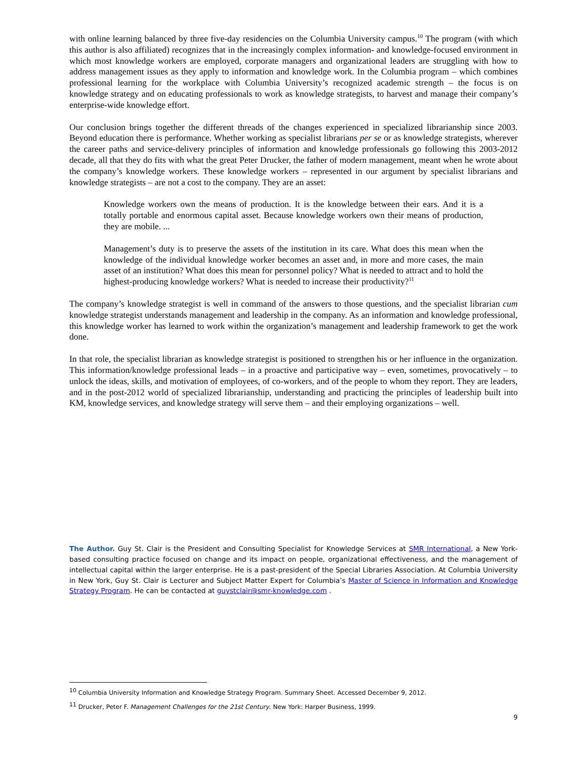with online learning balanced by three five-day residencies on the Columbia University campus.<sup>10</sup> The program (with which this author is also affiliated) recognizes that in the increasingly complex information- and knowledge-focused environment in which most knowledge workers are employed, corporate managers and organizational leaders are struggling with how to address management issues as they apply to information and knowledge work. In the Columbia program – which combines professional learning for the workplace with Columbia University’s recognized academic strength – the focus is on knowledge strategy and on educating professionals to work as knowledge strategists, to harvest and manage their company’s enterprise-wide knowledge effort.
Our conclusion brings together the different threads of the changes experienced in specialized librarianship since 2003. Beyond education there is performance. Whether working as specialist librarians per se or as knowledge strategists, wherever the career paths and service-delivery principles of information and knowledge professionals go following this 2003-2012 decade, all that they do fits with what the great Peter Drucker, the father of modern management, meant when he wrote about the company’s knowledge workers. These knowledge workers – represented in our argument by specialist librarians and knowledge strategists – are not a cost to the company. They are an asset:
Knowledge workers own the means of production. It is the knowledge between their ears. And it is a totally portable and enormous capital asset. Because knowledge workers own their means of production, they are mobile. ...
Management’s duty is to preserve the assets of the institution in its care. What does this mean when the knowledge of the individual knowledge worker becomes an asset and, in more and more cases, the main asset of an institution? What does this mean for personnel policy? What is needed to attract and to hold the highest-producing knowledge workers? What is needed to increase their productivity?<sup>11</sup>
The company’s knowledge strategist is well in command of the answers to those questions, and the specialist librarian cum knowledge strategist understands management and leadership in the company. As an information and knowledge professional, this knowledge worker has learned to work within the organization’s management and leadership framework to get the work done.
In that role, the specialist librarian as knowledge strategist is positioned to strengthen his or her influence in the organization. This information/knowledge professional leads – in a proactive and participative way – even, sometimes, provocatively – to unlock the ideas, skills, and motivation of employees, of co-workers, and of the people to whom they report. They are leaders, and in the post-2012 world of specialized librarianship, understanding and practicing the principles of leadership built into KM, knowledge services, and knowledge strategy will serve them – and their employing organizations – well.
The Author. Guy St. Clair is the President and Consulting Specialist for Knowledge Services at SMR International, a New York-based consulting practice focused on change and its impact on people, organizational effectiveness, and the management of intellectual capital within the larger enterprise. He is a past-president of the Special Libraries Association. At Columbia University in New York, Guy St. Clair is Lecturer and Subject Matter Expert for Columbia’s Master of Science in Information and Knowledge Strategy Program. He can be contacted at guystclair@smr-knowledge.com .
<sup>10</sup> Columbia University Information and Knowledge Strategy Program. Summary Sheet. Accessed December 9, 2012.
<sup>11</sup> Drucker, Peter F. Management Challenges for the 21st Century. New York: Harper Business, 1999.
9